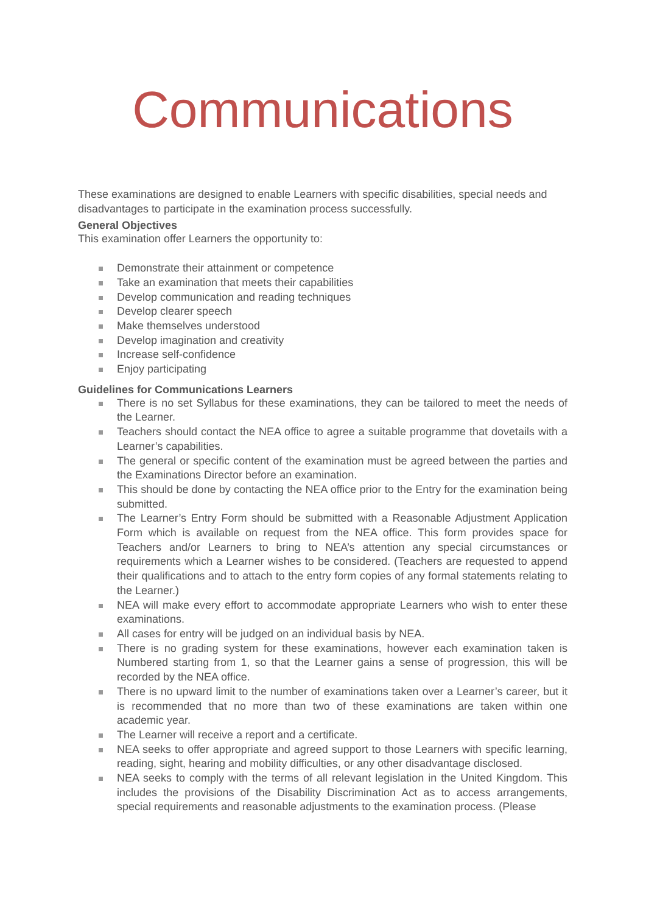Communications
These examinations are designed to enable Learners with specific disabilities, special needs and disadvantages to participate in the examination process successfully.
General Objectives
This examination offer Learners the opportunity to:
Demonstrate their attainment or competence
Take an examination that meets their capabilities
Develop communication and reading techniques
Develop clearer speech
Make themselves understood
Develop imagination and creativity
Increase self-confidence
Enjoy participating
Guidelines for Communications Learners
There is no set Syllabus for these examinations, they can be tailored to meet the needs of the Learner.
Teachers should contact the NEA office to agree a suitable programme that dovetails with a Learner’s capabilities.
The general or specific content of the examination must be agreed between the parties and the Examinations Director before an examination.
This should be done by contacting the NEA office prior to the Entry for the examination being submitted.
The Learner’s Entry Form should be submitted with a Reasonable Adjustment Application Form which is available on request from the NEA office. This form provides space for Teachers and/or Learners to bring to NEA’s attention any special circumstances or requirements which a Learner wishes to be considered. (Teachers are requested to append their qualifications and to attach to the entry form copies of any formal statements relating to the Learner.)
NEA will make every effort to accommodate appropriate Learners who wish to enter these examinations.
All cases for entry will be judged on an individual basis by NEA.
There is no grading system for these examinations, however each examination taken is Numbered starting from 1, so that the Learner gains a sense of progression, this will be recorded by the NEA office.
There is no upward limit to the number of examinations taken over a Learner’s career, but it is recommended that no more than two of these examinations are taken within one academic year.
The Learner will receive a report and a certificate.
NEA seeks to offer appropriate and agreed support to those Learners with specific learning, reading, sight, hearing and mobility difficulties, or any other disadvantage disclosed.
NEA seeks to comply with the terms of all relevant legislation in the United Kingdom. This includes the provisions of the Disability Discrimination Act as to access arrangements, special requirements and reasonable adjustments to the examination process. (Please